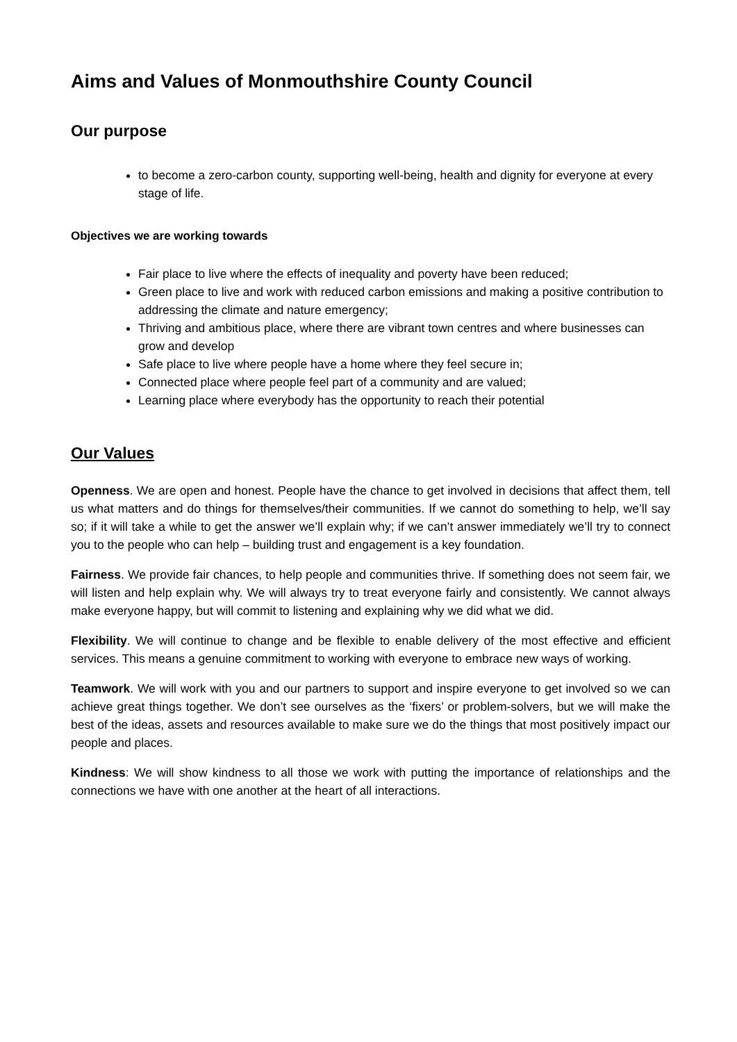Aims and Values of Monmouthshire County Council
Our purpose
to become a zero-carbon county, supporting well-being, health and dignity for everyone at every stage of life.
Objectives we are working towards
Fair place to live where the effects of inequality and poverty have been reduced;
Green place to live and work with reduced carbon emissions and making a positive contribution to addressing the climate and nature emergency;
Thriving and ambitious place, where there are vibrant town centres and where businesses can grow and develop
Safe place to live where people have a home where they feel secure in;
Connected place where people feel part of a community and are valued;
Learning place where everybody has the opportunity to reach their potential
Our Values
Openness. We are open and honest. People have the chance to get involved in decisions that affect them, tell us what matters and do things for themselves/their communities. If we cannot do something to help, we’ll say so; if it will take a while to get the answer we’ll explain why; if we can’t answer immediately we’ll try to connect you to the people who can help – building trust and engagement is a key foundation.
Fairness. We provide fair chances, to help people and communities thrive. If something does not seem fair, we will listen and help explain why. We will always try to treat everyone fairly and consistently. We cannot always make everyone happy, but will commit to listening and explaining why we did what we did.
Flexibility. We will continue to change and be flexible to enable delivery of the most effective and efficient services. This means a genuine commitment to working with everyone to embrace new ways of working.
Teamwork. We will work with you and our partners to support and inspire everyone to get involved so we can achieve great things together. We don’t see ourselves as the ‘fixers’ or problem-solvers, but we will make the best of the ideas, assets and resources available to make sure we do the things that most positively impact our people and places.
Kindness: We will show kindness to all those we work with putting the importance of relationships and the connections we have with one another at the heart of all interactions.